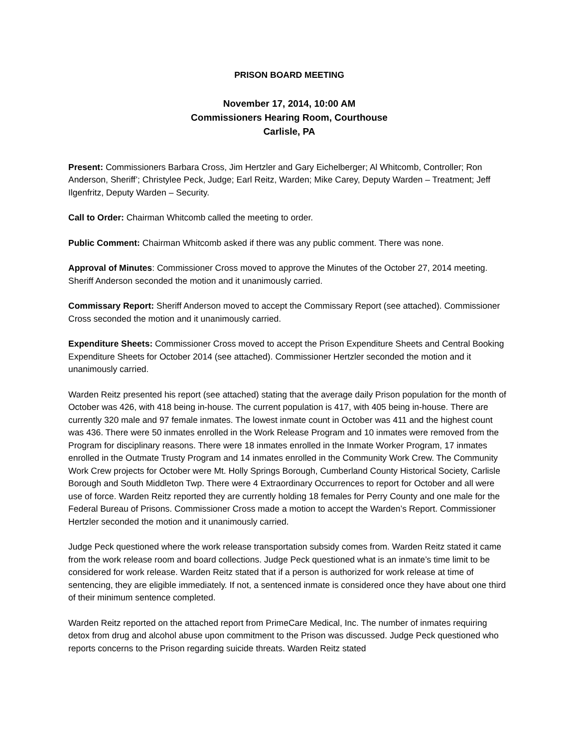PRISON BOARD MEETING
November 17, 2014, 10:00 AM
Commissioners Hearing Room, Courthouse
Carlisle, PA
Present: Commissioners Barbara Cross, Jim Hertzler and Gary Eichelberger; Al Whitcomb, Controller; Ron Anderson, Sheriff’; Christylee Peck, Judge; Earl Reitz, Warden; Mike Carey, Deputy Warden – Treatment; Jeff Ilgenfritz, Deputy Warden – Security.
Call to Order: Chairman Whitcomb called the meeting to order.
Public Comment: Chairman Whitcomb asked if there was any public comment. There was none.
Approval of Minutes: Commissioner Cross moved to approve the Minutes of the October 27, 2014 meeting. Sheriff Anderson seconded the motion and it unanimously carried.
Commissary Report: Sheriff Anderson moved to accept the Commissary Report (see attached). Commissioner Cross seconded the motion and it unanimously carried.
Expenditure Sheets: Commissioner Cross moved to accept the Prison Expenditure Sheets and Central Booking Expenditure Sheets for October 2014 (see attached). Commissioner Hertzler seconded the motion and it unanimously carried.
Warden Reitz presented his report (see attached) stating that the average daily Prison population for the month of October was 426, with 418 being in-house. The current population is 417, with 405 being in-house. There are currently 320 male and 97 female inmates. The lowest inmate count in October was 411 and the highest count was 436. There were 50 inmates enrolled in the Work Release Program and 10 inmates were removed from the Program for disciplinary reasons. There were 18 inmates enrolled in the Inmate Worker Program, 17 inmates enrolled in the Outmate Trusty Program and 14 inmates enrolled in the Community Work Crew. The Community Work Crew projects for October were Mt. Holly Springs Borough, Cumberland County Historical Society, Carlisle Borough and South Middleton Twp. There were 4 Extraordinary Occurrences to report for October and all were use of force. Warden Reitz reported they are currently holding 18 females for Perry County and one male for the Federal Bureau of Prisons. Commissioner Cross made a motion to accept the Warden’s Report. Commissioner Hertzler seconded the motion and it unanimously carried.
Judge Peck questioned where the work release transportation subsidy comes from. Warden Reitz stated it came from the work release room and board collections. Judge Peck questioned what is an inmate’s time limit to be considered for work release. Warden Reitz stated that if a person is authorized for work release at time of sentencing, they are eligible immediately. If not, a sentenced inmate is considered once they have about one third of their minimum sentence completed.
Warden Reitz reported on the attached report from PrimeCare Medical, Inc. The number of inmates requiring detox from drug and alcohol abuse upon commitment to the Prison was discussed. Judge Peck questioned who reports concerns to the Prison regarding suicide threats. Warden Reitz stated